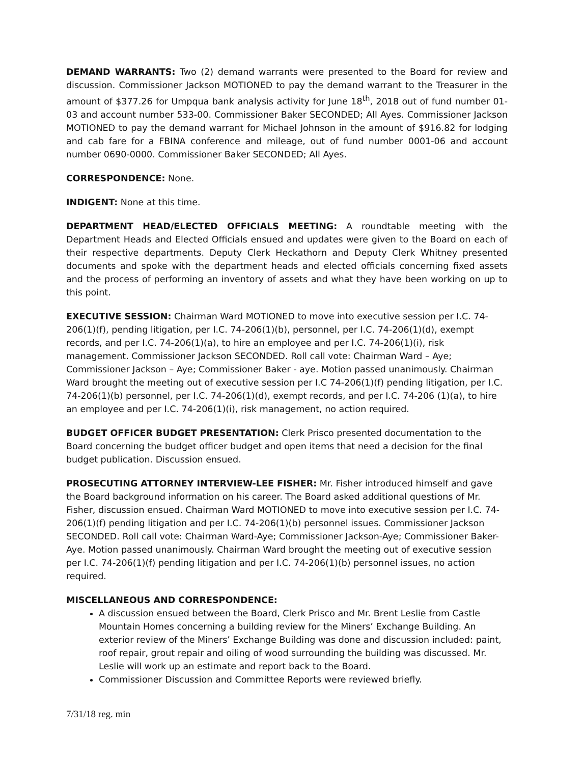DEMAND WARRANTS: Two (2) demand warrants were presented to the Board for review and discussion. Commissioner Jackson MOTIONED to pay the demand warrant to the Treasurer in the amount of $377.26 for Umpqua bank analysis activity for June 18<sup>th</sup>, 2018 out of fund number 01-03 and account number 533-00. Commissioner Baker SECONDED; All Ayes. Commissioner Jackson MOTIONED to pay the demand warrant for Michael Johnson in the amount of $916.82 for lodging and cab fare for a FBINA conference and mileage, out of fund number 0001-06 and account number 0690-0000. Commissioner Baker SECONDED; All Ayes.
CORRESPONDENCE: None.
INDIGENT: None at this time.
DEPARTMENT HEAD/ELECTED OFFICIALS MEETING: A roundtable meeting with the Department Heads and Elected Officials ensued and updates were given to the Board on each of their respective departments. Deputy Clerk Heckathorn and Deputy Clerk Whitney presented documents and spoke with the department heads and elected officials concerning fixed assets and the process of performing an inventory of assets and what they have been working on up to this point.
EXECUTIVE SESSION: Chairman Ward MOTIONED to move into executive session per I.C. 74-206(1)(f), pending litigation, per I.C. 74-206(1)(b), personnel, per I.C. 74-206(1)(d), exempt records, and per I.C. 74-206(1)(a), to hire an employee and per I.C. 74-206(1)(i), risk management. Commissioner Jackson SECONDED. Roll call vote: Chairman Ward – Aye; Commissioner Jackson – Aye; Commissioner Baker - aye. Motion passed unanimously. Chairman Ward brought the meeting out of executive session per I.C 74-206(1)(f) pending litigation, per I.C. 74-206(1)(b) personnel, per I.C. 74-206(1)(d), exempt records, and per I.C. 74-206 (1)(a), to hire an employee and per I.C. 74-206(1)(i), risk management, no action required.
BUDGET OFFICER BUDGET PRESENTATION: Clerk Prisco presented documentation to the Board concerning the budget officer budget and open items that need a decision for the final budget publication. Discussion ensued.
PROSECUTING ATTORNEY INTERVIEW-LEE FISHER: Mr. Fisher introduced himself and gave the Board background information on his career. The Board asked additional questions of Mr. Fisher, discussion ensued. Chairman Ward MOTIONED to move into executive session per I.C. 74-206(1)(f) pending litigation and per I.C. 74-206(1)(b) personnel issues. Commissioner Jackson SECONDED. Roll call vote: Chairman Ward-Aye; Commissioner Jackson-Aye; Commissioner Baker-Aye. Motion passed unanimously. Chairman Ward brought the meeting out of executive session per I.C. 74-206(1)(f) pending litigation and per I.C. 74-206(1)(b) personnel issues, no action required.
MISCELLANEOUS AND CORRESPONDENCE:
A discussion ensued between the Board, Clerk Prisco and Mr. Brent Leslie from Castle Mountain Homes concerning a building review for the Miners’ Exchange Building. An exterior review of the Miners’ Exchange Building was done and discussion included: paint, roof repair, grout repair and oiling of wood surrounding the building was discussed. Mr. Leslie will work up an estimate and report back to the Board.
Commissioner Discussion and Committee Reports were reviewed briefly.
7/31/18 reg. min